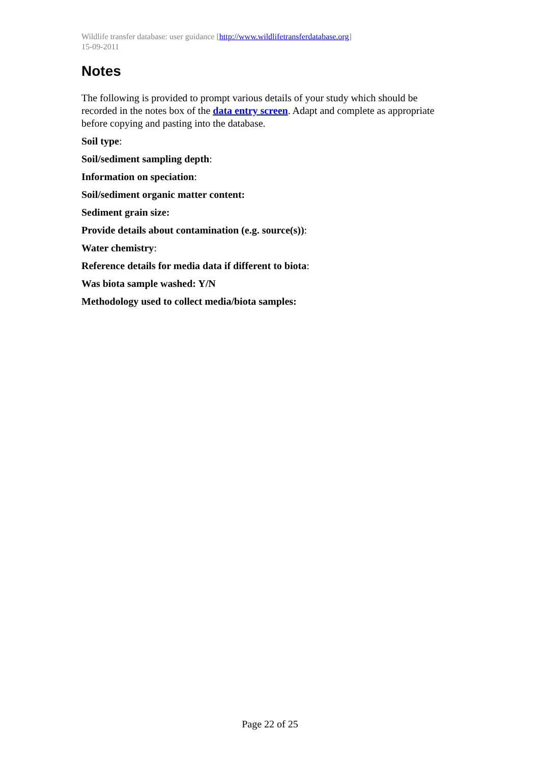Wildlife transfer database: user guidance [http://www.wildlifetransferdatabase.org]
15-09-2011
Notes
The following is provided to prompt various details of your study which should be recorded in the notes box of the data entry screen. Adapt and complete as appropriate before copying and pasting into the database.
Soil type:
Soil/sediment sampling depth:
Information on speciation:
Soil/sediment organic matter content:
Sediment grain size:
Provide details about contamination (e.g. source(s)):
Water chemistry:
Reference details for media data if different to biota:
Was biota sample washed: Y/N
Methodology used to collect media/biota samples:
Page 22 of 25